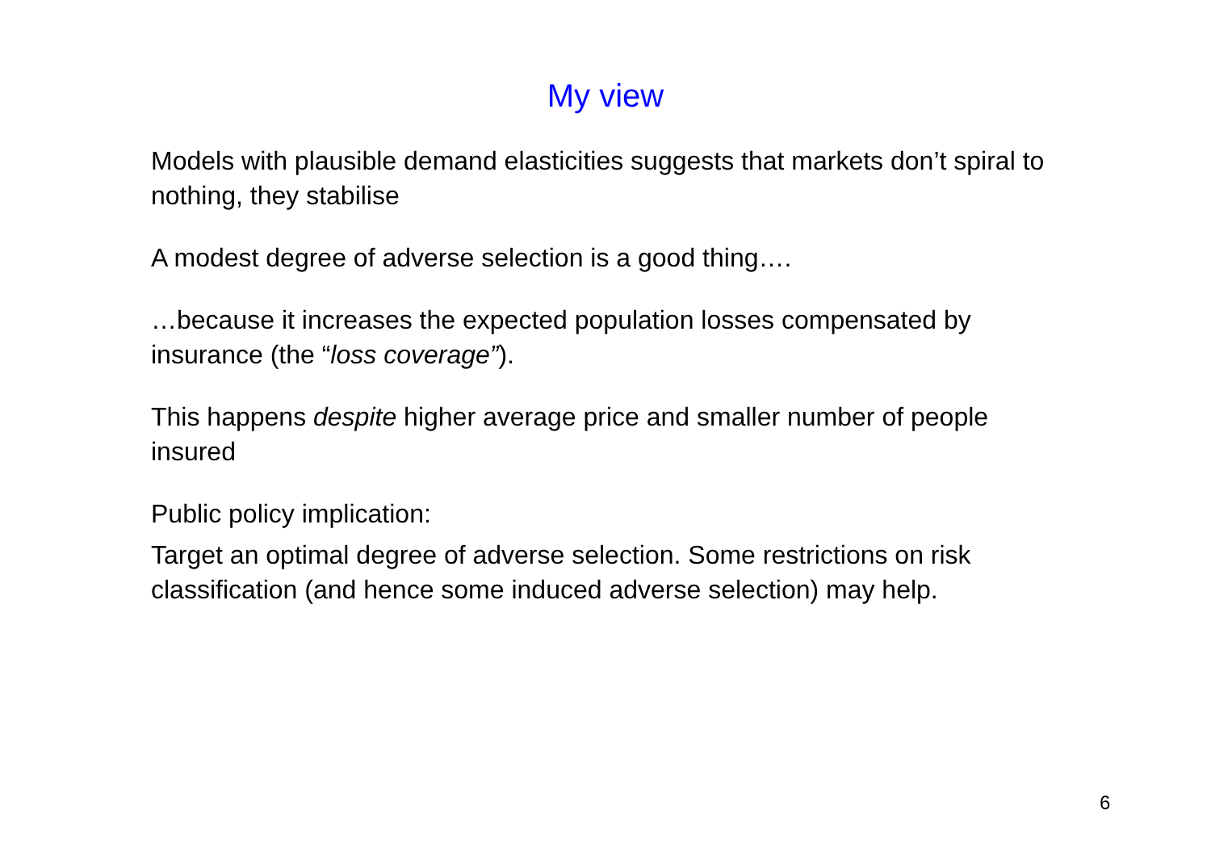My view
Models with plausible demand elasticities suggests that markets don’t spiral to nothing, they stabilise
A modest degree of adverse selection is a good thing….
…because it increases the expected population losses compensated by insurance (the “loss coverage”).
This happens despite higher average price and smaller number of people insured
Public policy implication:
Target an optimal degree of adverse selection. Some restrictions on risk classification (and hence some induced adverse selection) may help.
6